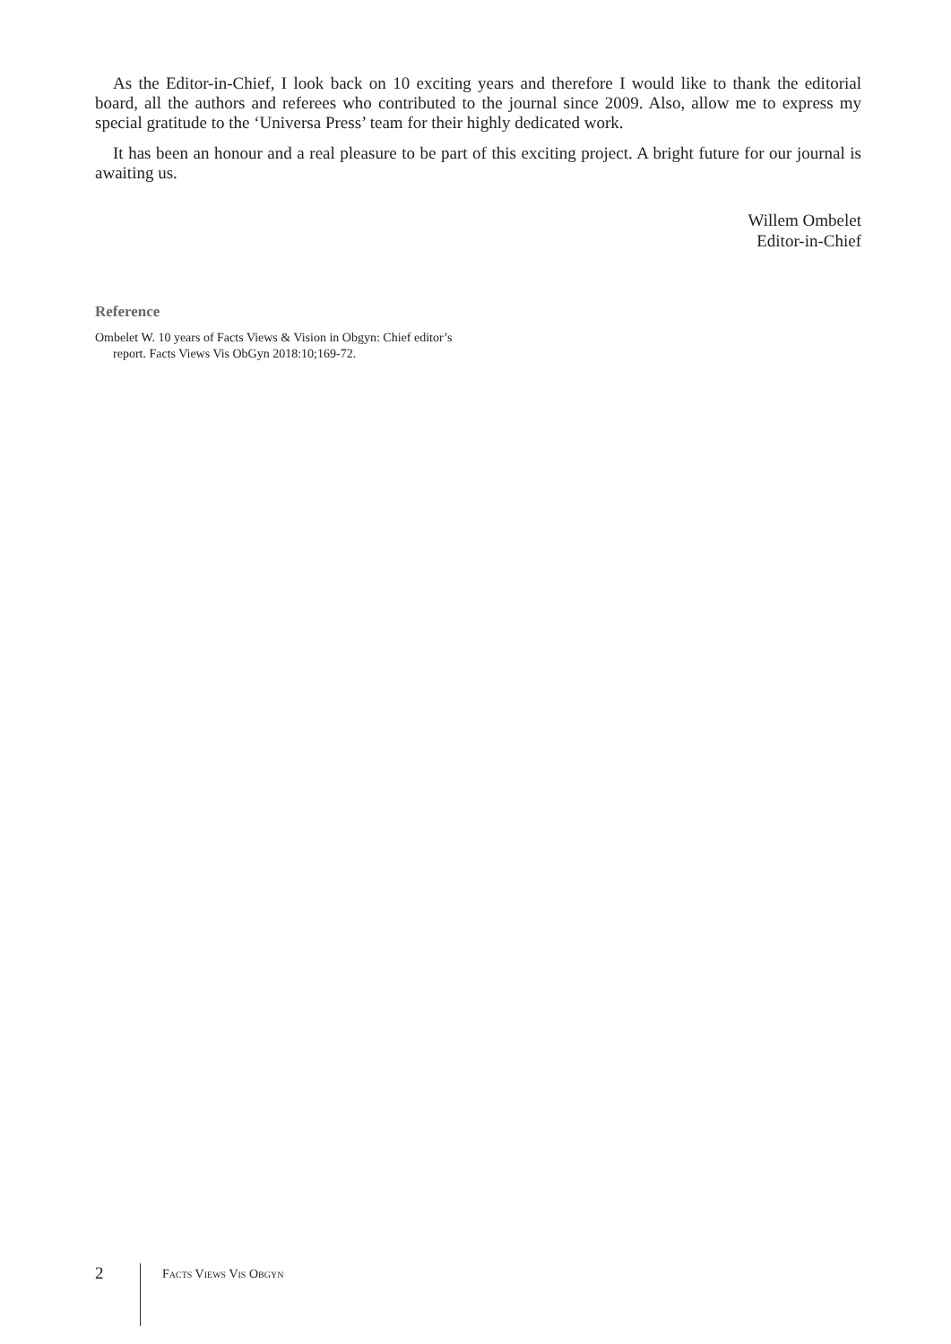As the Editor-in-Chief, I look back on 10 exciting years and therefore I would like to thank the editorial board, all the authors and referees who contributed to the journal since 2009. Also, allow me to express my special gratitude to the ‘Universa Press’ team for their highly dedicated work.
It has been an honour and a real pleasure to be part of this exciting project. A bright future for our journal is awaiting us.
Willem Ombelet
Editor-in-Chief
Reference
Ombelet W. 10 years of Facts Views & Vision in Obgyn: Chief editor’s report. Facts Views Vis ObGyn 2018:10;169-72.
2
FACTS VIEWS VIS OBGYN